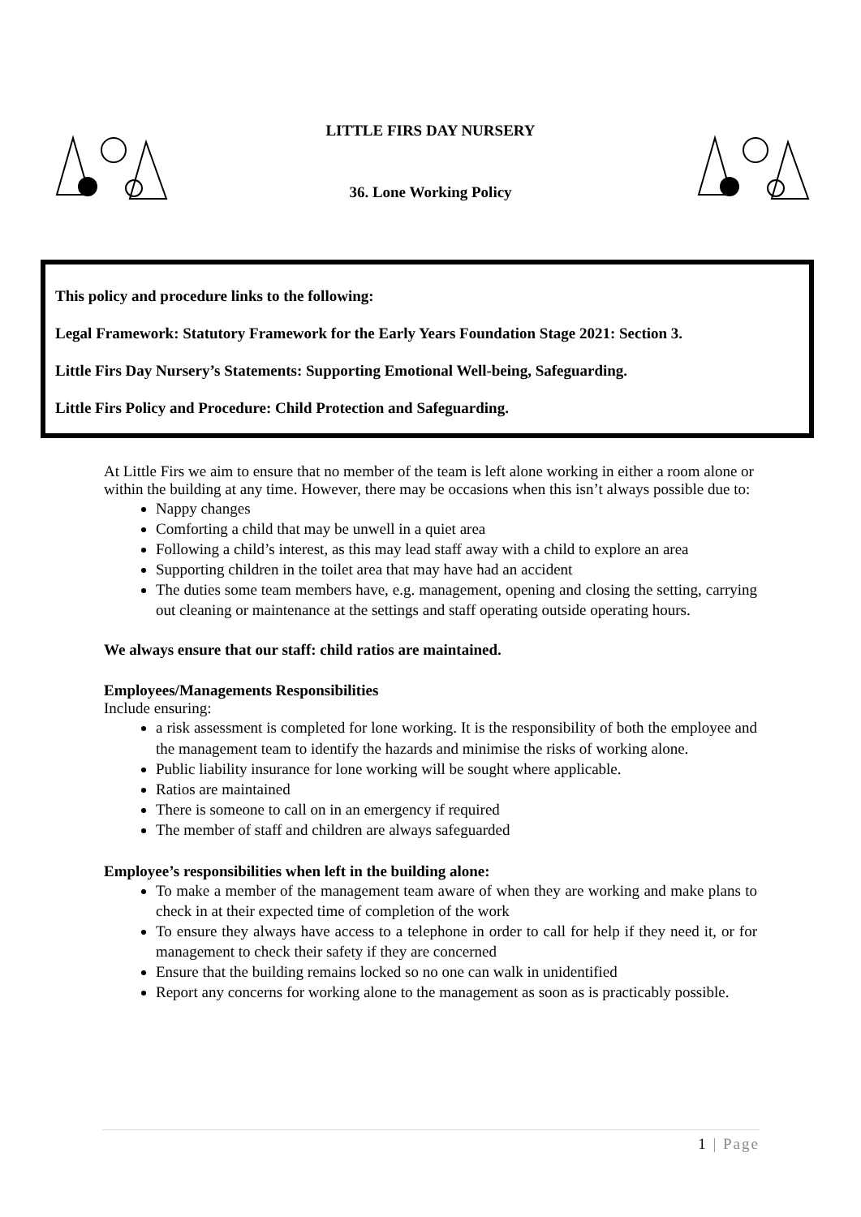LITTLE FIRS DAY NURSERY
36. Lone Working Policy
This policy and procedure links to the following:
Legal Framework: Statutory Framework for the Early Years Foundation Stage 2021: Section 3.
Little Firs Day Nursery’s Statements: Supporting Emotional Well-being, Safeguarding.
Little Firs Policy and Procedure: Child Protection and Safeguarding.
At Little Firs we aim to ensure that no member of the team is left alone working in either a room alone or within the building at any time. However, there may be occasions when this isn’t always possible due to:
Nappy changes
Comforting a child that may be unwell in a quiet area
Following a child’s interest, as this may lead staff away with a child to explore an area
Supporting children in the toilet area that may have had an accident
The duties some team members have, e.g. management, opening and closing the setting, carrying out cleaning or maintenance at the settings and staff operating outside operating hours.
We always ensure that our staff: child ratios are maintained.
Employees/Managements Responsibilities
Include ensuring:
a risk assessment is completed for lone working. It is the responsibility of both the employee and the management team to identify the hazards and minimise the risks of working alone.
Public liability insurance for lone working will be sought where applicable.
Ratios are maintained
There is someone to call on in an emergency if required
The member of staff and children are always safeguarded
Employee’s responsibilities when left in the building alone:
To make a member of the management team aware of when they are working and make plans to check in at their expected time of completion of the work
To ensure they always have access to a telephone in order to call for help if they need it, or for management to check their safety if they are concerned
Ensure that the building remains locked so no one can walk in unidentified
Report any concerns for working alone to the management as soon as is practicably possible.
1 | Page